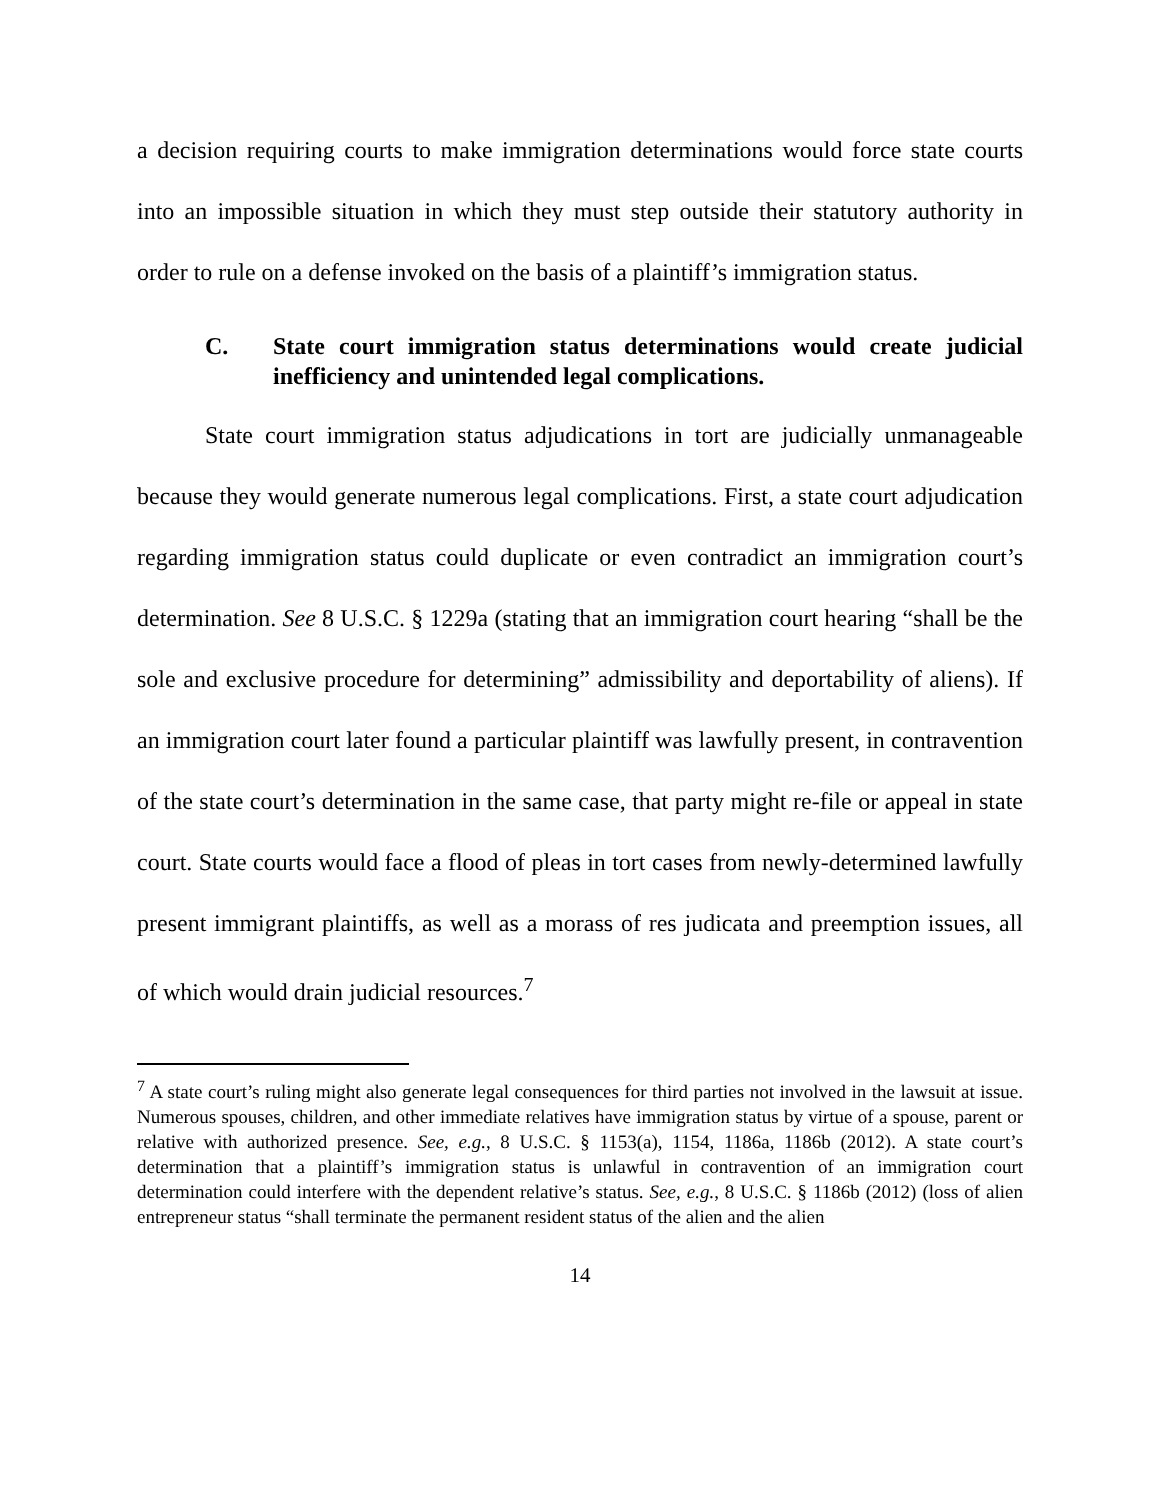a decision requiring courts to make immigration determinations would force state courts into an impossible situation in which they must step outside their statutory authority in order to rule on a defense invoked on the basis of a plaintiff’s immigration status.
C. State court immigration status determinations would create judicial inefficiency and unintended legal complications.
State court immigration status adjudications in tort are judicially unmanageable because they would generate numerous legal complications. First, a state court adjudication regarding immigration status could duplicate or even contradict an immigration court’s determination. See 8 U.S.C. § 1229a (stating that an immigration court hearing “shall be the sole and exclusive procedure for determining” admissibility and deportability of aliens). If an immigration court later found a particular plaintiff was lawfully present, in contravention of the state court’s determination in the same case, that party might re-file or appeal in state court. State courts would face a flood of pleas in tort cases from newly-determined lawfully present immigrant plaintiffs, as well as a morass of res judicata and preemption issues, all of which would drain judicial resources.<sup>7</sup>
<sup>7</sup> A state court’s ruling might also generate legal consequences for third parties not involved in the lawsuit at issue. Numerous spouses, children, and other immediate relatives have immigration status by virtue of a spouse, parent or relative with authorized presence. See, e.g., 8 U.S.C. § 1153(a), 1154, 1186a, 1186b (2012). A state court’s determination that a plaintiff’s immigration status is unlawful in contravention of an immigration court determination could interfere with the dependent relative’s status. See, e.g., 8 U.S.C. § 1186b (2012) (loss of alien entrepreneur status “shall terminate the permanent resident status of the alien and the alien
14